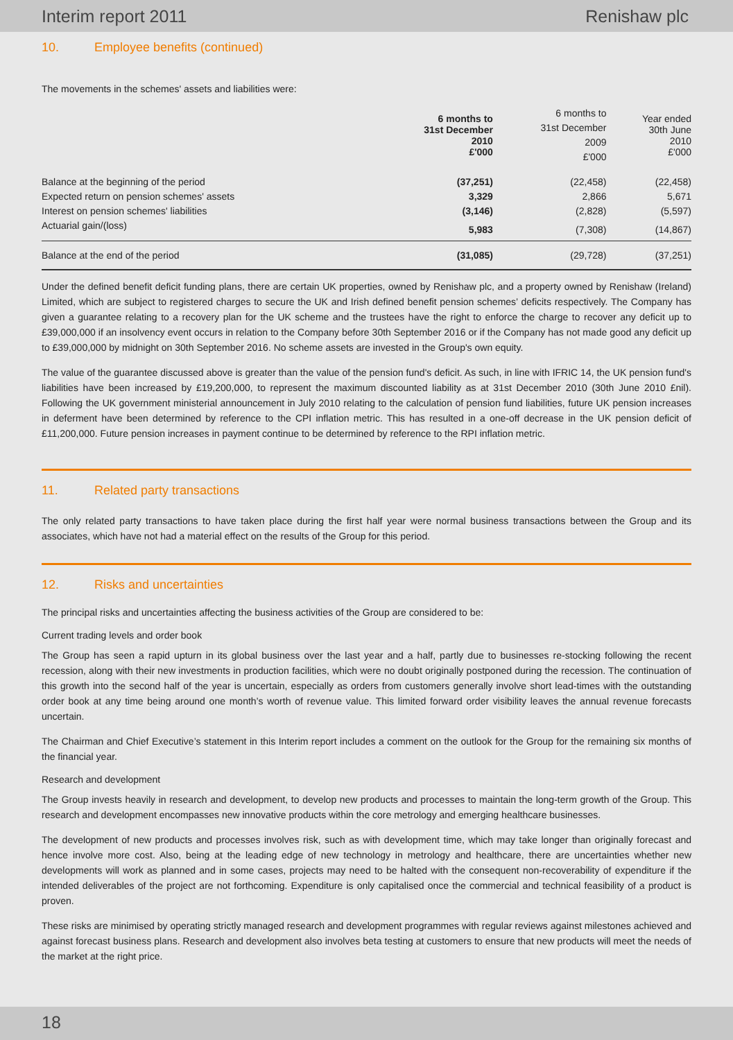Interim report 2011 Renishaw plc
10. Employee benefits (continued)
The movements in the schemes' assets and liabilities were:
| | 6 months to 31st December 2010 £'000 | 6 months to 31st December 2009 £'000 | Year ended 30th June 2010 £'000 |
| --- | --- | --- | --- |
| Balance at the beginning of the period | (37,251) | (22,458) | (22,458) |
| Expected return on pension schemes' assets | 3,329 | 2,866 | 5,671 |
| Interest on pension schemes' liabilities | (3,146) | (2,828) | (5,597) |
| Actuarial gain/(loss) | 5,983 | (7,308) | (14,867) |
| Balance at the end of the period | (31,085) | (29,728) | (37,251) |
Under the defined benefit deficit funding plans, there are certain UK properties, owned by Renishaw plc, and a property owned by Renishaw (Ireland) Limited, which are subject to registered charges to secure the UK and Irish defined benefit pension schemes’ deficits respectively. The Company has given a guarantee relating to a recovery plan for the UK scheme and the trustees have the right to enforce the charge to recover any deficit up to £39,000,000 if an insolvency event occurs in relation to the Company before 30th September 2016 or if the Company has not made good any deficit up to £39,000,000 by midnight on 30th September 2016. No scheme assets are invested in the Group's own equity.
The value of the guarantee discussed above is greater than the value of the pension fund's deficit. As such, in line with IFRIC 14, the UK pension fund's liabilities have been increased by £19,200,000, to represent the maximum discounted liability as at 31st December 2010 (30th June 2010 £nil). Following the UK government ministerial announcement in July 2010 relating to the calculation of pension fund liabilities, future UK pension increases in deferment have been determined by reference to the CPI inflation metric. This has resulted in a one-off decrease in the UK pension deficit of £11,200,000. Future pension increases in payment continue to be determined by reference to the RPI inflation metric.
11. Related party transactions
The only related party transactions to have taken place during the first half year were normal business transactions between the Group and its associates, which have not had a material effect on the results of the Group for this period.
12. Risks and uncertainties
The principal risks and uncertainties affecting the business activities of the Group are considered to be:
Current trading levels and order book
The Group has seen a rapid upturn in its global business over the last year and a half, partly due to businesses re-stocking following the recent recession, along with their new investments in production facilities, which were no doubt originally postponed during the recession. The continuation of this growth into the second half of the year is uncertain, especially as orders from customers generally involve short lead-times with the outstanding order book at any time being around one month’s worth of revenue value. This limited forward order visibility leaves the annual revenue forecasts uncertain.
The Chairman and Chief Executive’s statement in this Interim report includes a comment on the outlook for the Group for the remaining six months of the financial year.
Research and development
The Group invests heavily in research and development, to develop new products and processes to maintain the long-term growth of the Group. This research and development encompasses new innovative products within the core metrology and emerging healthcare businesses.
The development of new products and processes involves risk, such as with development time, which may take longer than originally forecast and hence involve more cost. Also, being at the leading edge of new technology in metrology and healthcare, there are uncertainties whether new developments will work as planned and in some cases, projects may need to be halted with the consequent non-recoverability of expenditure if the intended deliverables of the project are not forthcoming. Expenditure is only capitalised once the commercial and technical feasibility of a product is proven.
These risks are minimised by operating strictly managed research and development programmes with regular reviews against milestones achieved and against forecast business plans. Research and development also involves beta testing at customers to ensure that new products will meet the needs of the market at the right price.
18